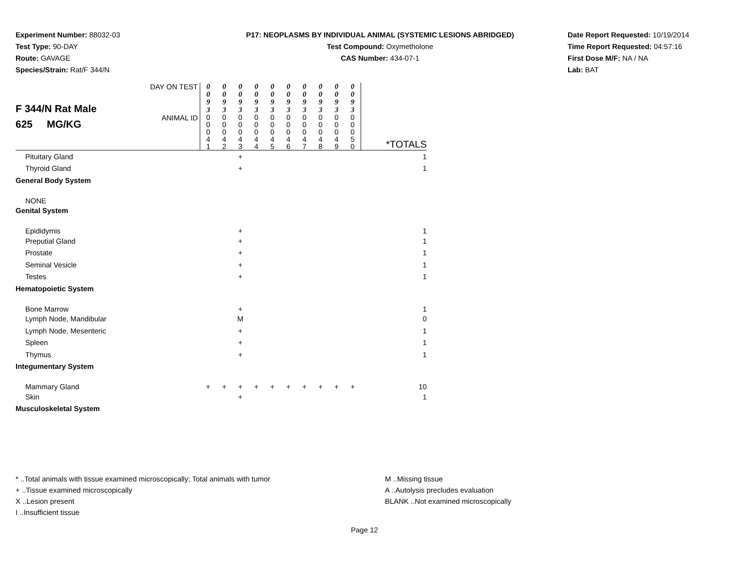Experiment Number: 88032-03
Test Type: 90-DAY
Route: GAVAGE
Species/Strain: Rat/F 344/N
P17: NEOPLASMS BY INDIVIDUAL ANIMAL (SYSTEMIC LESIONS ABRIDGED)
Test Compound: Oxymetholone
CAS Number: 434-07-1
Date Report Requested: 10/19/2014
Time Report Requested: 04:57:16
First Dose M/F: NA / NA
Lab: BAT
| F 344/N Rat Male 625 MG/KG | DAY ON TEST | 0 0 9 3 | 0 0 9 3 | 0 0 9 3 | 0 0 9 3 | 0 0 9 3 | 0 0 9 3 | 0 0 9 3 | 0 0 9 3 | 0 0 9 3 | 0 0 9 3 | |
| | ANIMAL ID | 0 0 0 4 1 | 0 0 0 4 2 | 0 0 0 4 3 | 0 0 0 4 4 | 0 0 0 4 5 | 0 0 0 4 6 | 0 0 0 4 7 | 0 0 0 4 8 | 0 0 0 4 9 | 0 0 0 5 0 | *TOTALS |
| Pituitary Gland | | | | + | | | | | | | | 1 |
| Thyroid Gland | | | | + | | | | | | | | 1 |
| General Body System | | | | | | | | | | | | |
| NONE | | | | | | | | | | | | |
| Genital System | | | | | | | | | | | | |
| Epididymis | | | | + | | | | | | | | 1 |
| Preputial Gland | | | | + | | | | | | | | 1 |
| Prostate | | | | + | | | | | | | | 1 |
| Seminal Vesicle | | | | + | | | | | | | | 1 |
| Testes | | | | + | | | | | | | | 1 |
| Hematopoietic System | | | | | | | | | | | | |
| Bone Marrow | | | | + | | | | | | | | 1 |
| Lymph Node, Mandibular | | | | M | | | | | | | | 0 |
| Lymph Node, Mesenteric | | | | + | | | | | | | | 1 |
| Spleen | | | | + | | | | | | | | 1 |
| Thymus | | | | + | | | | | | | | 1 |
| Integumentary System | | | | | | | | | | | | |
| Mammary Gland | | + | + | + | + | + | + | + | + | + | + | 10 |
| Skin | | | | + | | | | | | | | 1 |
| Musculoskeletal System | | | | | | | | | | | | |
* ..Total animals with tissue examined microscopically; Total animals with tumor
+ ..Tissue examined microscopically
X ..Lesion present
I ..Insufficient tissue
M ..Missing tissue
A ..Autolysis precludes evaluation
BLANK ..Not examined microscopically
Page 12